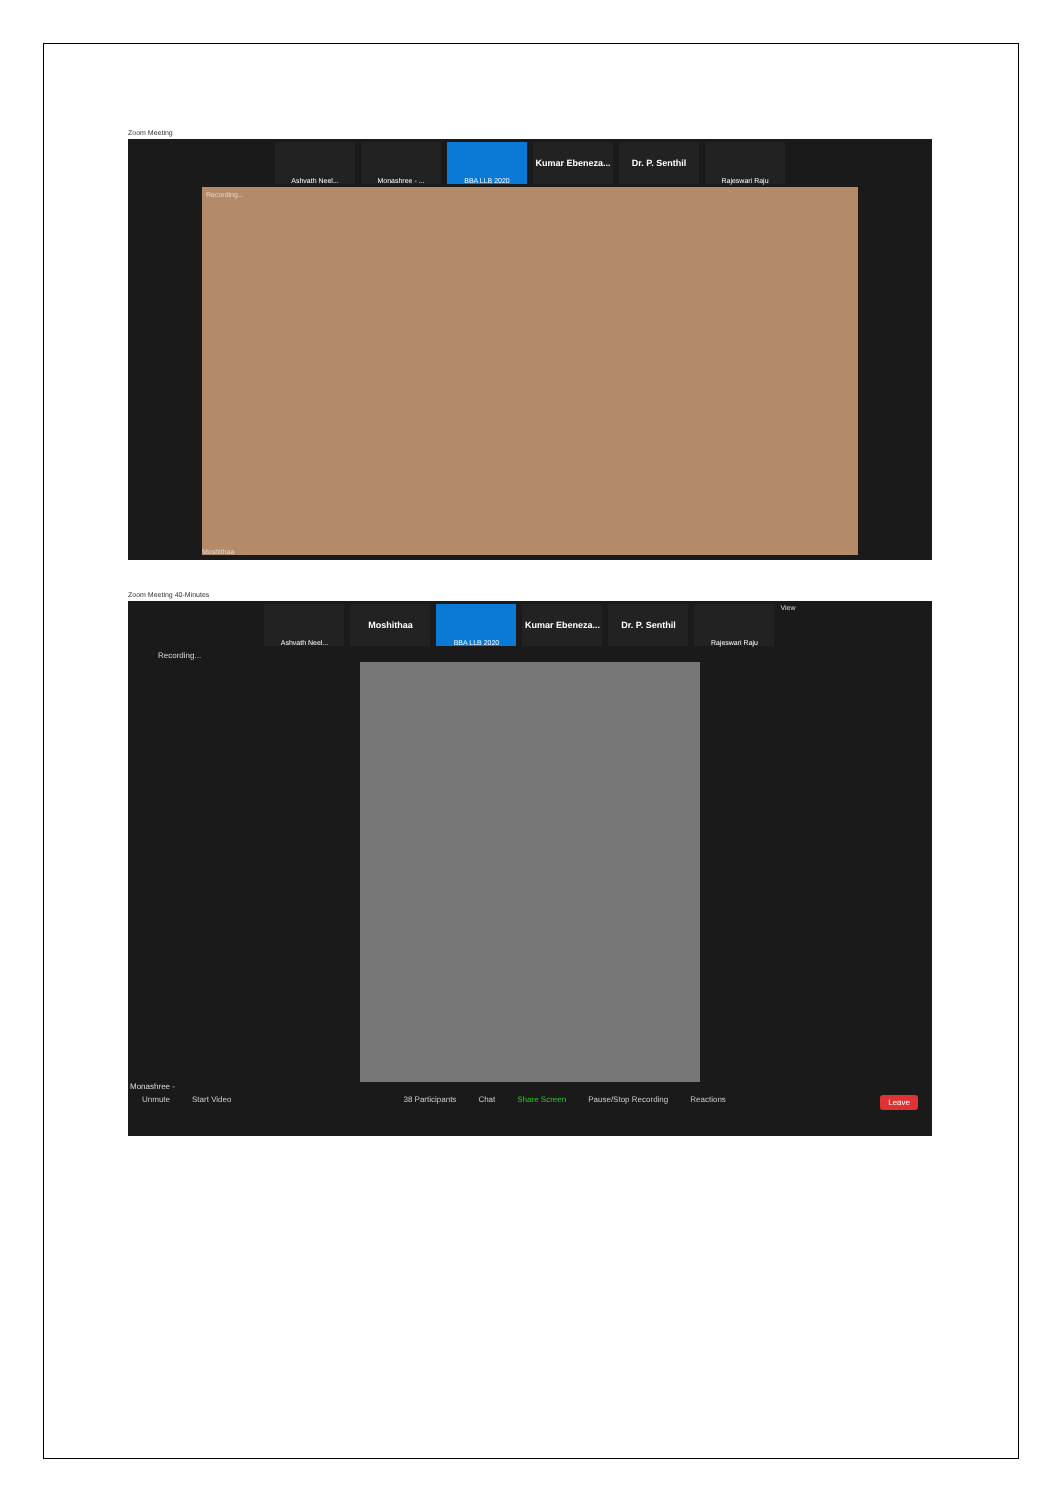Zoom Meeting
Ashvath Neel... Monashree - ... BBA LLB 2020
Kumar Ebeneza... Dr. P. Senthil
Rajeswari Raju
Recording...
Moshithaa
Zoom Meeting 40-Minutes
Ashvath Neel...
Moshithaa
BBA LLB 2020
Kumar Ebeneza... Dr. P. Senthil
Rajeswari Raju
View
Recording...
Monashree -
Unmute Start Video 38 Participants Chat Share Screen Pause/Stop Recording Reactions Leave